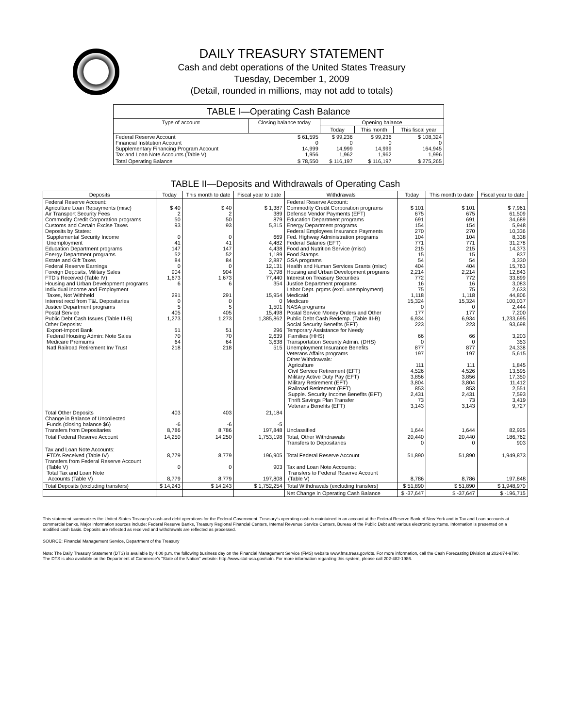DAILY TREASURY STATEMENT
Cash and debt operations of the United States Treasury
Tuesday, December 1, 2009
(Detail, rounded in millions, may not add to totals)
TABLE I—Operating Cash Balance
| Type of account | Closing balance today | Opening balance | | |
| --- | --- | --- | --- | --- |
| | | Today | This month | This fiscal year |
| Federal Reserve Account Financial Institution Account Supplementary Financing Program Account Tax and Loan Note Accounts (Table V) | $ 61,595 0 14,999 1,956 | $ 99,236 0 14,999 1,962 | $ 99,236 0 14,999 1,962 | $ 108,324 0 164,945 1,996 |
| Total Operating Balance | $ 78,550 | $ 116,197 | $ 116,197 | $ 275,265 |
TABLE II—Deposits and Withdrawals of Operating Cash
| Deposits | Today | This month to date | Fiscal year to date | Withdrawals | Today | This month to date | Fiscal year to date |
| --- | --- | --- | --- | --- | --- | --- | --- |
| Federal Reserve Account: Agriculture Loan Repayments (misc) Air Transport Security Fees Commodity Credit Corporation programs Customs and Certain Excise Taxes Deposits by States: Supplemental Security Income Unemployment Education Department programs Energy Department programs Estate and Gift Taxes Federal Reserve Earnings Foreign Deposits, Military Sales FTD's Received (Table IV) Housing and Urban Development programs Individual Income and Employment Taxes, Not Withheld Interest recd from T&L Depositaries Justice Department programs Postal Service Public Debt Cash Issues (Table III-B) Other Deposits: Export-Import Bank Federal Housing Admin: Note Sales Medicare Premiums Natl Railroad Retirement Inv Trust | $ 40 2 50 93 0 41 147 52 84 0 904 1,673 6 291 0 5 405 1,273 51 70 64 218 | $ 40 2 50 93 0 41 147 52 84 0 904 1,673 6 291 0 5 405 1,273 51 70 64 218 | $ 1,387 389 879 5,315 669 4,482 4,438 1,189 2,887 12,131 3,798 77,440 354 15,954 0 1,501 15,498 1,385,862 296 2,639 3,638 515 | Federal Reserve Account: Commodity Credit Corporation programs Defense Vendor Payments (EFT) Education Department programs Energy Department programs Federal Employees Insurance Payments Fed. Highway Administration programs Federal Salaries (EFT) Food and Nutrition Service (misc) Food Stamps GSA programs Health and Human Services Grants (misc) Housing and Urban Development programs Interest on Treasury Securities Justice Department programs Labor Dept. prgms (excl. unemployment) Medicaid Medicare NASA programs Postal Service Money Orders and Other Public Debt Cash Redemp. (Table III-B) Social Security Benefits (EFT) Temporary Assistance for Needy Families (HHS) Transportation Security Admin. (DHS) Unemployment Insurance Benefits Veterans Affairs programs Other Withdrawals: Agriculture Civil Service Retirement (EFT) Military Active Duty Pay (EFT) Military Retirement (EFT) Railroad Retirement (EFT) Supple. Security Income Benefits (EFT) Thrift Savings Plan Transfer Veterans Benefits (EFT) | $ 101 675 691 154 270 104 771 215 15 54 404 2,214 772 16 75 1,118 15,324 0 177 6,934 223 66 0 877 197 111 4,526 3,856 3,804 853 2,431 73 3,143 | $ 101 675 691 154 270 104 771 215 15 54 404 2,214 772 16 75 1,118 15,324 0 177 6,934 223 66 0 877 197 111 4,526 3,856 3,804 853 2,431 73 3,143 | $ 7,961 61,509 34,689 5,948 10,336 8,338 31,278 14,373 837 3,330 15,763 12,843 33,899 3,083 2,633 44,806 100,037 2,444 7,200 1,233,695 93,698 3,203 353 24,338 5,615 1,845 13,595 17,350 11,412 2,551 7,593 3,419 9,727 |
| Total Other Deposits Change in Balance of Uncollected Funds (closing balance $6) Transfers from Depositaries | 403 -6 8,786 | 403 -6 8,786 | 21,184 -5 197,848 | Unclassified | 1,644 | 1,644 | 82,925 |
| Total Federal Reserve Account | 14,250 | 14,250 | 1,753,198 | Total, Other Withdrawals Transfers to Depositaries | 20,440 0 | 20,440 0 | 186,762 903 |
| Tax and Loan Note Accounts: FTD's Received (Table IV) Transfers from Federal Reserve Account (Table V) Total Tax and Loan Note Accounts (Table V) | 8,779 0 8,779 | 8,779 0 8,779 | 196,905 903 197,808 | Total Federal Reserve Account Tax and Loan Note Accounts: Transfers to Federal Reserve Account (Table V) | 51,890 8,786 | 51,890 8,786 | 1,949,873 197,848 |
| Total Deposits (excluding transfers) | $ 14,243 | $ 14,243 | $ 1,752,254 | Total Withdrawals (excluding transfers) | $ 51,890 | $ 51,890 | $ 1,948,970 |
| | | | | Net Change in Operating Cash Balance | $ -37,647 | $ -37,647 | $ -196,715 |
This statement summarizes the United States Treasury's cash and debt operations for the Federal Government. Treasury's operating cash is maintained in an account at the Federal Reserve Bank of New York and in Tax and Loan accounts at commercial banks. Major information sources include: Federal Reserve Banks, Treasury Regional Financial Centers, Internal Revenue Service Centers, Bureau of the Public Debt and various electronic systems. Information is presented on a modified cash basis. Deposits are reflected as received and withdrawals are reflected as processed.
SOURCE: Financial Management Service, Department of the Treasury
Note: The Daily Treasury Statement (DTS) is available by 4:00 p.m. the following business day on the Financial Management Service (FMS) website www.fms.treas.gov/dts. For more information, call the Cash Forecasting Division at 202-874-9790. The DTS is also available on the Department of Commerce's "State of the Nation" website: http://www.stat-usa.gov/sotn. For more information regarding this system, please call 202-482-1986.